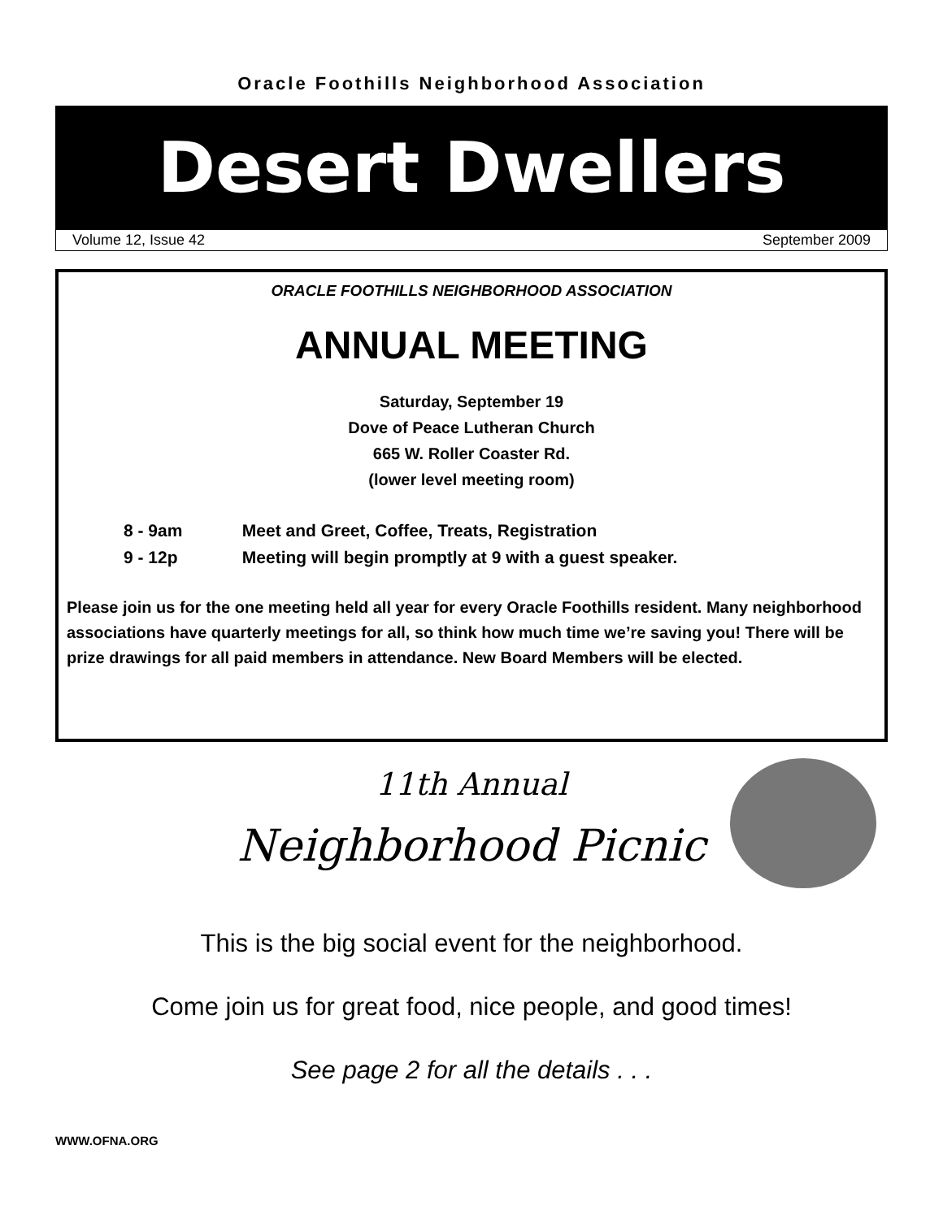Oracle Foothills Neighborhood Association
Desert Dwellers
Volume 12, Issue 42 September 2009
ORACLE FOOTHILLS NEIGHBORHOOD ASSOCIATION
ANNUAL MEETING
Saturday, September 19
Dove of Peace Lutheran Church
665 W. Roller Coaster Rd.
(lower level meeting room)
8 - 9am Meet and Greet, Coffee, Treats, Registration
9 - 12p Meeting will begin promptly at 9 with a guest speaker.
Please join us for the one meeting held all year for every Oracle Foothills resident. Many neighborhood associations have quarterly meetings for all, so think how much time we’re saving you! There will be prize drawings for all paid members in attendance. New Board Members will be elected.
11th Annual
Neighborhood Picnic
This is the big social event for the neighborhood.
Come join us for great food, nice people, and good times!
See page 2 for all the details . . .
WWW.OFNA.ORG